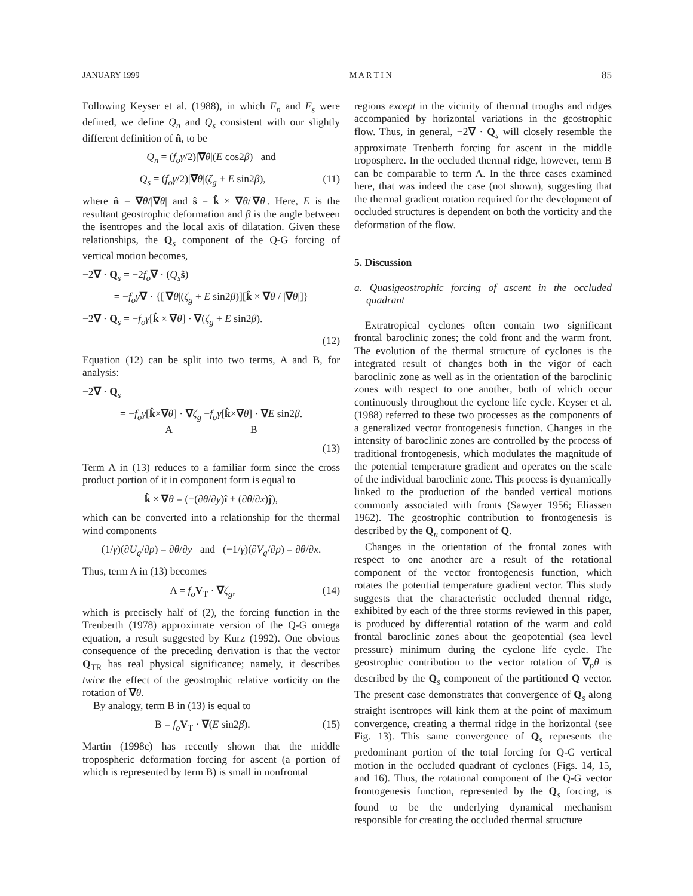JANUARY 1999 M A R T I N 85
Following Keyser et al. (1988), in which F<sub>n</sub> and F<sub>s</sub> were defined, we define Q<sub>n</sub> and Q<sub>s</sub> consistent with our slightly different definition of n̂, to be
Q<sub>n</sub> = (f<sub>o</sub>γ/2)|∇θ|(E cos2β) and
Q<sub>s</sub> = (f<sub>o</sub>γ/2)|∇θ|(ζ<sub>g</sub> + E sin2β), (11)
where n̂ = ∇θ/|∇θ| and ŝ = k̂ × ∇θ/|∇θ|. Here, E is the resultant geostrophic deformation and β is the angle between the isentropes and the local axis of dilatation. Given these relationships, the Q<sub>s</sub> component of the Q-G forcing of vertical motion becomes,
−2∇ · Q<sub>s</sub> = −2f<sub>o</sub>∇ · (Q<sub>s</sub> ŝ)
= −f<sub>o</sub>γ∇ · {[|∇θ|(ζ<sub>g</sub> + E sin2β)][k̂ × ∇θ / |∇θ|]}
−2∇ · Q<sub>s</sub> = −f<sub>o</sub>γ[k̂ × ∇θ] · ∇(ζ<sub>g</sub> + E sin2β).
(12)
Equation (12) can be split into two terms, A and B, for analysis:
−2∇ · Q<sub>s</sub>
= −f<sub>o</sub>γ[k̂×∇θ] · ∇ζ<sub>g</sub> −f<sub>o</sub>γ[k̂×∇θ] · ∇E sin2β.
A B
(13)
Term A in (13) reduces to a familiar form since the cross product portion of it in component form is equal to
k̂ × ∇θ = (−(∂θ/∂y)î + (∂θ/∂x)ĵ),
which can be converted into a relationship for the thermal wind components
(1/γ)(∂U<sub>g</sub>/∂p) = ∂θ/∂y and (−1/γ)(∂V<sub>g</sub>/∂p) = ∂θ/∂x.
Thus, term A in (13) becomes
A = f<sub>o</sub> V<sub>T</sub> · ∇ζ<sub>g</sub>, (14)
which is precisely half of (2), the forcing function in the Trenberth (1978) approximate version of the Q-G omega equation, a result suggested by Kurz (1992). One obvious consequence of the preceding derivation is that the vector Q<sub>TR</sub> has real physical significance; namely, it describes twice the effect of the geostrophic relative vorticity on the rotation of ∇θ.
By analogy, term B in (13) is equal to
B = f<sub>o</sub> V<sub>T</sub> · ∇(E sin2β). (15)
Martin (1998c) has recently shown that the middle tropospheric deformation forcing for ascent (a portion of which is represented by term B) is small in nonfrontal
regions except in the vicinity of thermal troughs and ridges accompanied by horizontal variations in the geostrophic flow. Thus, in general, −2∇ · Q<sub>s</sub> will closely resemble the approximate Trenberth forcing for ascent in the middle troposphere. In the occluded thermal ridge, however, term B can be comparable to term A. In the three cases examined here, that was indeed the case (not shown), suggesting that the thermal gradient rotation required for the development of occluded structures is dependent on both the vorticity and the deformation of the flow.
5. Discussion
a. Quasigeostrophic forcing of ascent in the occluded quadrant
Extratropical cyclones often contain two significant frontal baroclinic zones; the cold front and the warm front. The evolution of the thermal structure of cyclones is the integrated result of changes both in the vigor of each baroclinic zone as well as in the orientation of the baroclinic zones with respect to one another, both of which occur continuously throughout the cyclone life cycle. Keyser et al. (1988) referred to these two processes as the components of a generalized vector frontogenesis function. Changes in the intensity of baroclinic zones are controlled by the process of traditional frontogenesis, which modulates the magnitude of the potential temperature gradient and operates on the scale of the individual baroclinic zone. This process is dynamically linked to the production of the banded vertical motions commonly associated with fronts (Sawyer 1956; Eliassen 1962). The geostrophic contribution to frontogenesis is described by the Q<sub>n</sub> component of Q.
Changes in the orientation of the frontal zones with respect to one another are a result of the rotational component of the vector frontogenesis function, which rotates the potential temperature gradient vector. This study suggests that the characteristic occluded thermal ridge, exhibited by each of the three storms reviewed in this paper, is produced by differential rotation of the warm and cold frontal baroclinic zones about the geopotential (sea level pressure) minimum during the cyclone life cycle. The geostrophic contribution to the vector rotation of ∇<sub>p</sub>θ is described by the Q<sub>s</sub> component of the partitioned Q vector. The present case demonstrates that convergence of Q<sub>s</sub> along straight isentropes will kink them at the point of maximum convergence, creating a thermal ridge in the horizontal (see Fig. 13). This same convergence of Q<sub>s</sub> represents the predominant portion of the total forcing for Q-G vertical motion in the occluded quadrant of cyclones (Figs. 14, 15, and 16). Thus, the rotational component of the Q-G vector frontogenesis function, represented by the Q<sub>s</sub> forcing, is found to be the underlying dynamical mechanism responsible for creating the occluded thermal structure